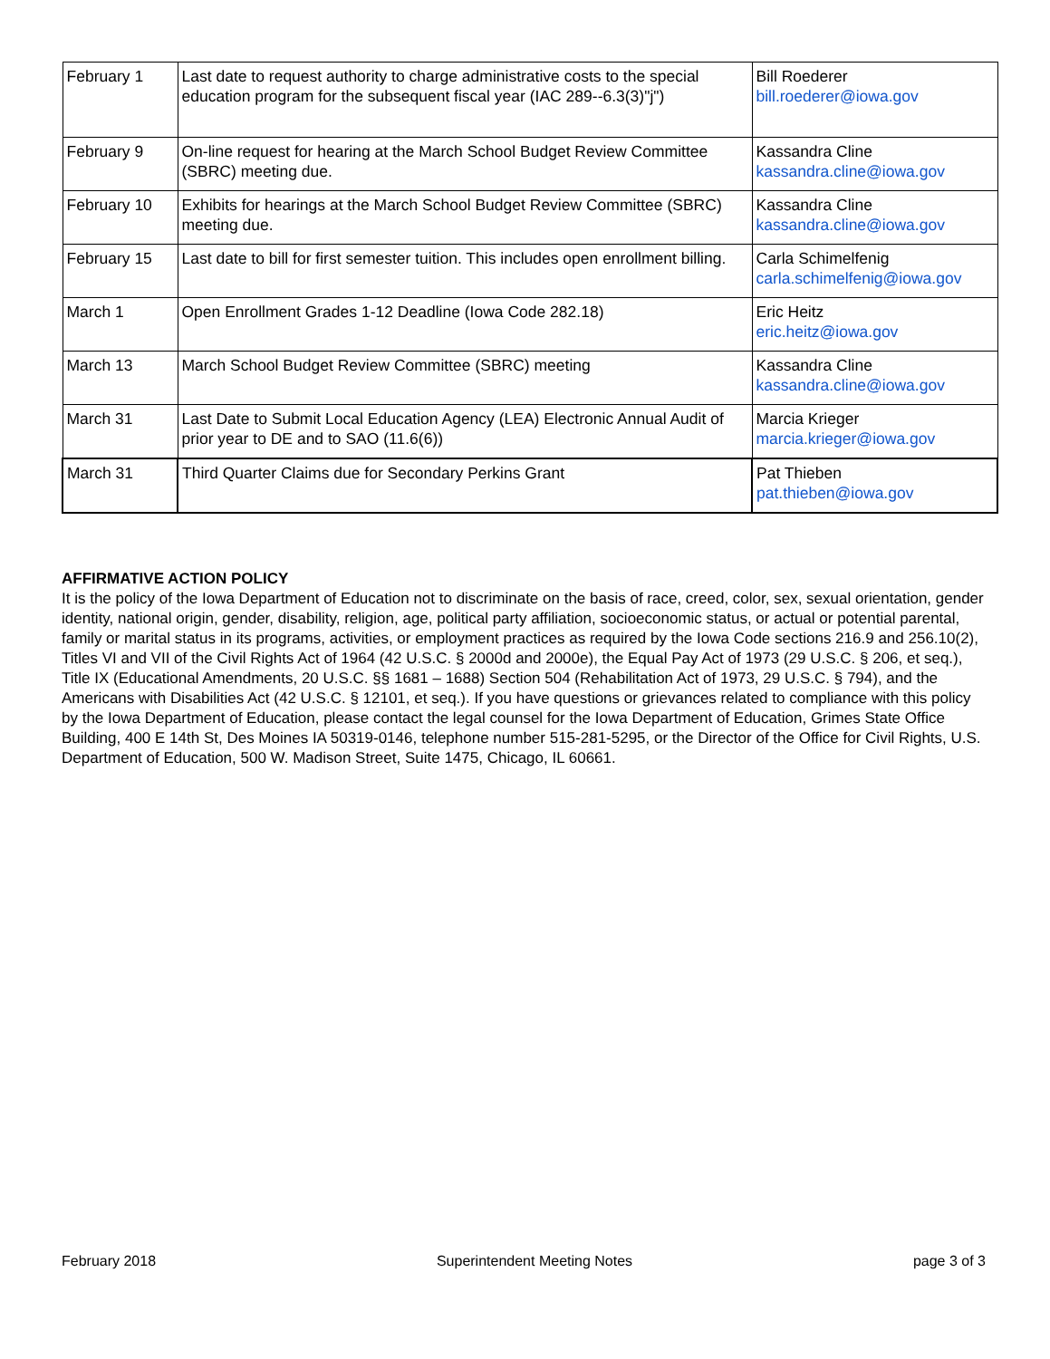| February 1 | Last date to request authority to charge administrative costs to the special education program for the subsequent fiscal year (IAC 289--6.3(3)"j") | Bill Roederer bill.roederer@iowa.gov |
| February 9 | On-line request for hearing at the March School Budget Review Committee (SBRC) meeting due. | Kassandra Cline kassandra.cline@iowa.gov |
| February 10 | Exhibits for hearings at the March School Budget Review Committee (SBRC) meeting due. | Kassandra Cline kassandra.cline@iowa.gov |
| February 15 | Last date to bill for first semester tuition. This includes open enrollment billing. | Carla Schimelfenig carla.schimelfenig@iowa.gov |
| March 1 | Open Enrollment Grades 1-12 Deadline (Iowa Code 282.18) | Eric Heitz eric.heitz@iowa.gov |
| March 13 | March School Budget Review Committee (SBRC) meeting | Kassandra Cline kassandra.cline@iowa.gov |
| March 31 | Last Date to Submit Local Education Agency (LEA) Electronic Annual Audit of prior year to DE and to SAO (11.6(6)) | Marcia Krieger marcia.krieger@iowa.gov |
| March 31 | Third Quarter Claims due for Secondary Perkins Grant | Pat Thieben pat.thieben@iowa.gov |
AFFIRMATIVE ACTION POLICY
It is the policy of the Iowa Department of Education not to discriminate on the basis of race, creed, color, sex, sexual orientation, gender identity, national origin, gender, disability, religion, age, political party affiliation, socioeconomic status, or actual or potential parental, family or marital status in its programs, activities, or employment practices as required by the Iowa Code sections 216.9 and 256.10(2), Titles VI and VII of the Civil Rights Act of 1964 (42 U.S.C. § 2000d and 2000e), the Equal Pay Act of 1973 (29 U.S.C. § 206, et seq.), Title IX (Educational Amendments, 20 U.S.C. §§ 1681 – 1688) Section 504 (Rehabilitation Act of 1973, 29 U.S.C. § 794), and the Americans with Disabilities Act (42 U.S.C. § 12101, et seq.). If you have questions or grievances related to compliance with this policy by the Iowa Department of Education, please contact the legal counsel for the Iowa Department of Education, Grimes State Office Building, 400 E 14th St, Des Moines IA 50319-0146, telephone number 515-281-5295, or the Director of the Office for Civil Rights, U.S. Department of Education, 500 W. Madison Street, Suite 1475, Chicago, IL 60661.
February 2018 Superintendent Meeting Notes page 3 of 3